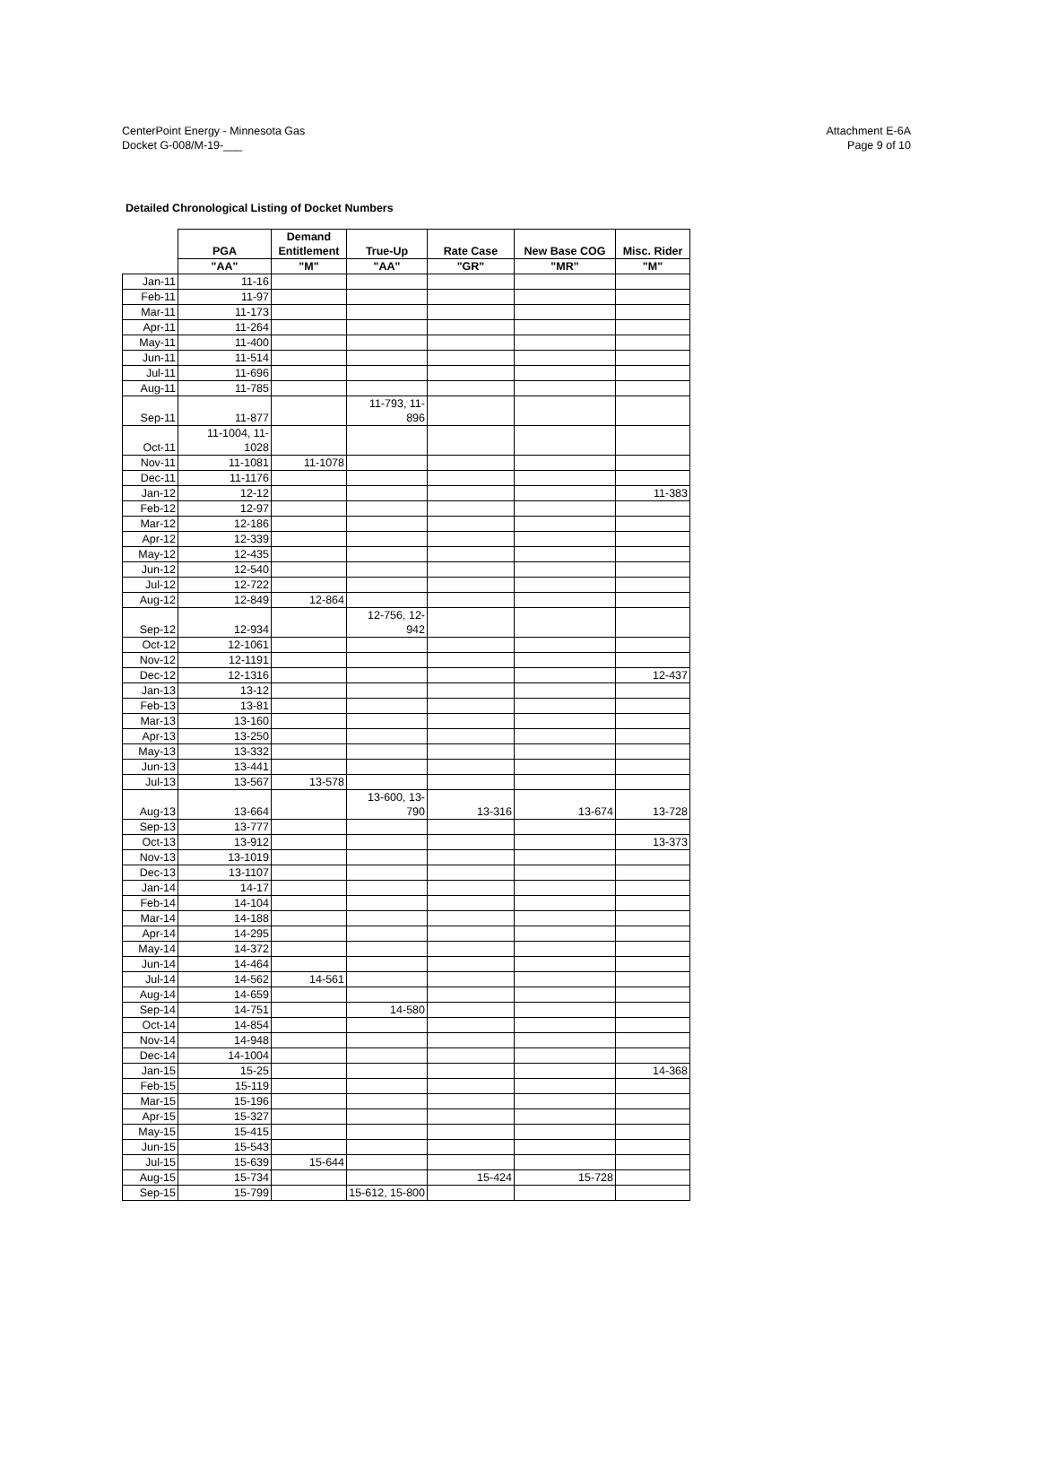CenterPoint Energy - Minnesota Gas
Docket G-008/M-19-___
Attachment E-6A
Page 9 of 10
Detailed Chronological Listing of Docket Numbers
| | PGA | Demand Entitlement | True-Up | Rate Case | New Base COG | Misc. Rider |
| --- | --- | --- | --- | --- | --- | --- |
| | "AA" | "M" | "AA" | "GR" | "MR" | "M" |
| Jan-11 | 11-16 | | | | | |
| Feb-11 | 11-97 | | | | | |
| Mar-11 | 11-173 | | | | | |
| Apr-11 | 11-264 | | | | | |
| May-11 | 11-400 | | | | | |
| Jun-11 | 11-514 | | | | | |
| Jul-11 | 11-696 | | | | | |
| Aug-11 | 11-785 | | | | | |
| Sep-11 | 11-877 | | 11-793, 11- 896 | | | |
| Oct-11 | 11-1004, 11- 1028 | | | | | |
| Nov-11 | 11-1081 | 11-1078 | | | | |
| Dec-11 | 11-1176 | | | | | |
| Jan-12 | 12-12 | | | | | 11-383 |
| Feb-12 | 12-97 | | | | | |
| Mar-12 | 12-186 | | | | | |
| Apr-12 | 12-339 | | | | | |
| May-12 | 12-435 | | | | | |
| Jun-12 | 12-540 | | | | | |
| Jul-12 | 12-722 | | | | | |
| Aug-12 | 12-849 | 12-864 | | | | |
| Sep-12 | 12-934 | | 12-756, 12- 942 | | | |
| Oct-12 | 12-1061 | | | | | |
| Nov-12 | 12-1191 | | | | | |
| Dec-12 | 12-1316 | | | | | 12-437 |
| Jan-13 | 13-12 | | | | | |
| Feb-13 | 13-81 | | | | | |
| Mar-13 | 13-160 | | | | | |
| Apr-13 | 13-250 | | | | | |
| May-13 | 13-332 | | | | | |
| Jun-13 | 13-441 | | | | | |
| Jul-13 | 13-567 | 13-578 | | | | |
| Aug-13 | 13-664 | | 13-600, 13- 790 | 13-316 | 13-674 | 13-728 |
| Sep-13 | 13-777 | | | | | |
| Oct-13 | 13-912 | | | | | 13-373 |
| Nov-13 | 13-1019 | | | | | |
| Dec-13 | 13-1107 | | | | | |
| Jan-14 | 14-17 | | | | | |
| Feb-14 | 14-104 | | | | | |
| Mar-14 | 14-188 | | | | | |
| Apr-14 | 14-295 | | | | | |
| May-14 | 14-372 | | | | | |
| Jun-14 | 14-464 | | | | | |
| Jul-14 | 14-562 | 14-561 | | | | |
| Aug-14 | 14-659 | | | | | |
| Sep-14 | 14-751 | | 14-580 | | | |
| Oct-14 | 14-854 | | | | | |
| Nov-14 | 14-948 | | | | | |
| Dec-14 | 14-1004 | | | | | |
| Jan-15 | 15-25 | | | | | 14-368 |
| Feb-15 | 15-119 | | | | | |
| Mar-15 | 15-196 | | | | | |
| Apr-15 | 15-327 | | | | | |
| May-15 | 15-415 | | | | | |
| Jun-15 | 15-543 | | | | | |
| Jul-15 | 15-639 | 15-644 | | | | |
| Aug-15 | 15-734 | | | 15-424 | 15-728 | |
| Sep-15 | 15-799 | | 15-612, 15-800 | | | |